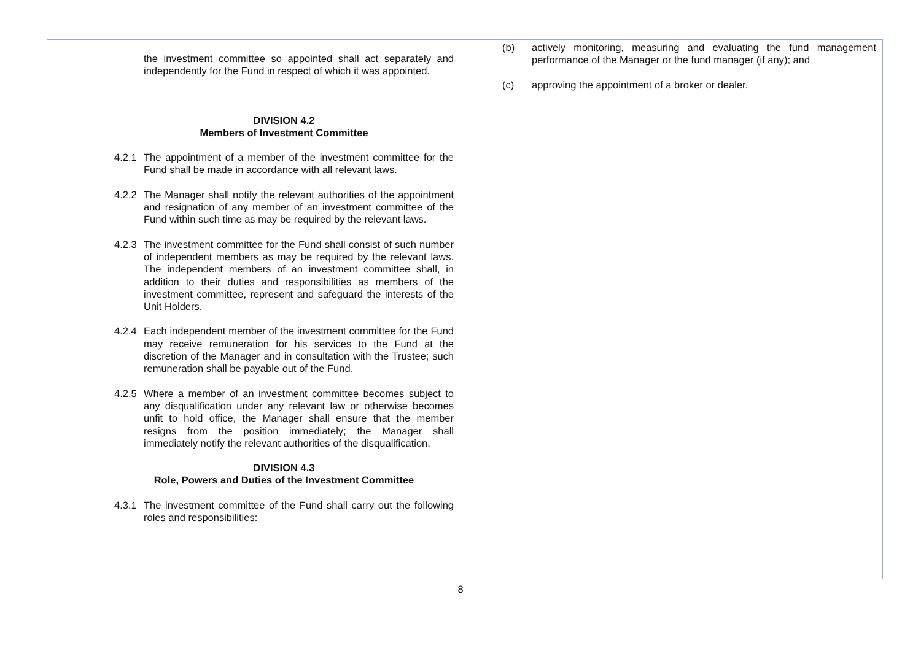| | the investment committee so appointed shall act separately and independently for the Fund in respect of which it was appointed. DIVISION 4.2 Members of Investment Committee 4.2.1 The appointment of a member of the investment committee for the Fund shall be made in accordance with all relevant laws. 4.2.2 The Manager shall notify the relevant authorities of the appointment and resignation of any member of an investment committee of the Fund within such time as may be required by the relevant laws. 4.2.3 The investment committee for the Fund shall consist of such number of independent members as may be required by the relevant laws. The independent members of an investment committee shall, in addition to their duties and responsibilities as members of the investment committee, represent and safeguard the interests of the Unit Holders. 4.2.4 Each independent member of the investment committee for the Fund may receive remuneration for his services to the Fund at the discretion of the Manager and in consultation with the Trustee; such remuneration shall be payable out of the Fund. 4.2.5 Where a member of an investment committee becomes subject to any disqualification under any relevant law or otherwise becomes unfit to hold office, the Manager shall ensure that the member resigns from the position immediately; the Manager shall immediately notify the relevant authorities of the disqualification. DIVISION 4.3 Role, Powers and Duties of the Investment Committee 4.3.1 The investment committee of the Fund shall carry out the following roles and responsibilities: | (b) actively monitoring, measuring and evaluating the fund management performance of the Manager or the fund manager (if any); and (c) approving the appointment of a broker or dealer. |
8